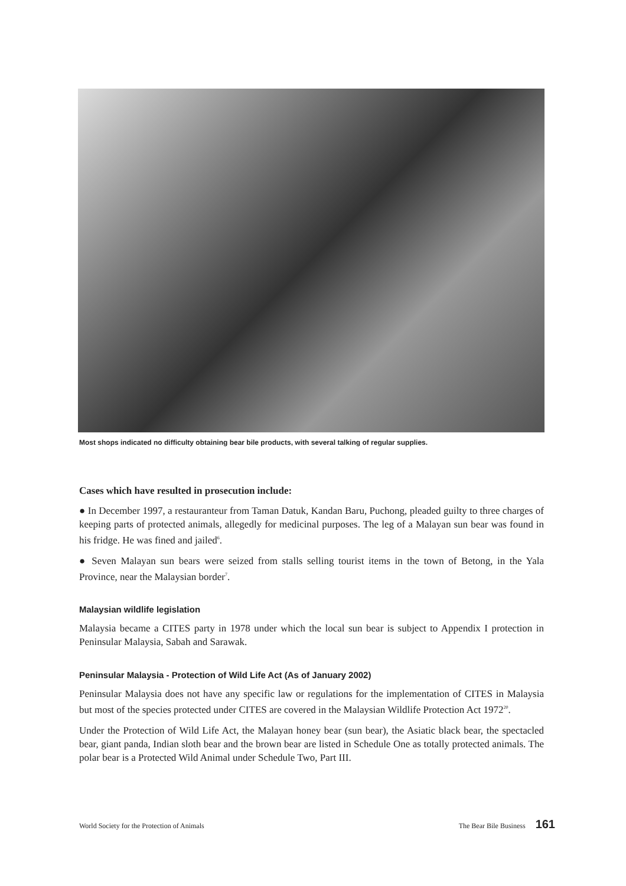Most shops indicated no difficulty obtaining bear bile products, with several talking of regular supplies.
Cases which have resulted in prosecution include:
● In December 1997, a restauranteur from Taman Datuk, Kandan Baru, Puchong, pleaded guilty to three charges of keeping parts of protected animals, allegedly for medicinal purposes. The leg of a Malayan sun bear was found in his fridge. He was fined and jailed<sup>6</sup>.
● Seven Malayan sun bears were seized from stalls selling tourist items in the town of Betong, in the Yala Province, near the Malaysian border<sup>7</sup>.
Malaysian wildlife legislation
Malaysia became a CITES party in 1978 under which the local sun bear is subject to Appendix I protection in Peninsular Malaysia, Sabah and Sarawak.
Peninsular Malaysia - Protection of Wild Life Act (As of January 2002)
Peninsular Malaysia does not have any specific law or regulations for the implementation of CITES in Malaysia but most of the species protected under CITES are covered in the Malaysian Wildlife Protection Act 1972<sup>20</sup>.
Under the Protection of Wild Life Act, the Malayan honey bear (sun bear), the Asiatic black bear, the spectacled bear, giant panda, Indian sloth bear and the brown bear are listed in Schedule One as totally protected animals. The polar bear is a Protected Wild Animal under Schedule Two, Part III.
World Society for the Protection of Animals The Bear Bile Business 161